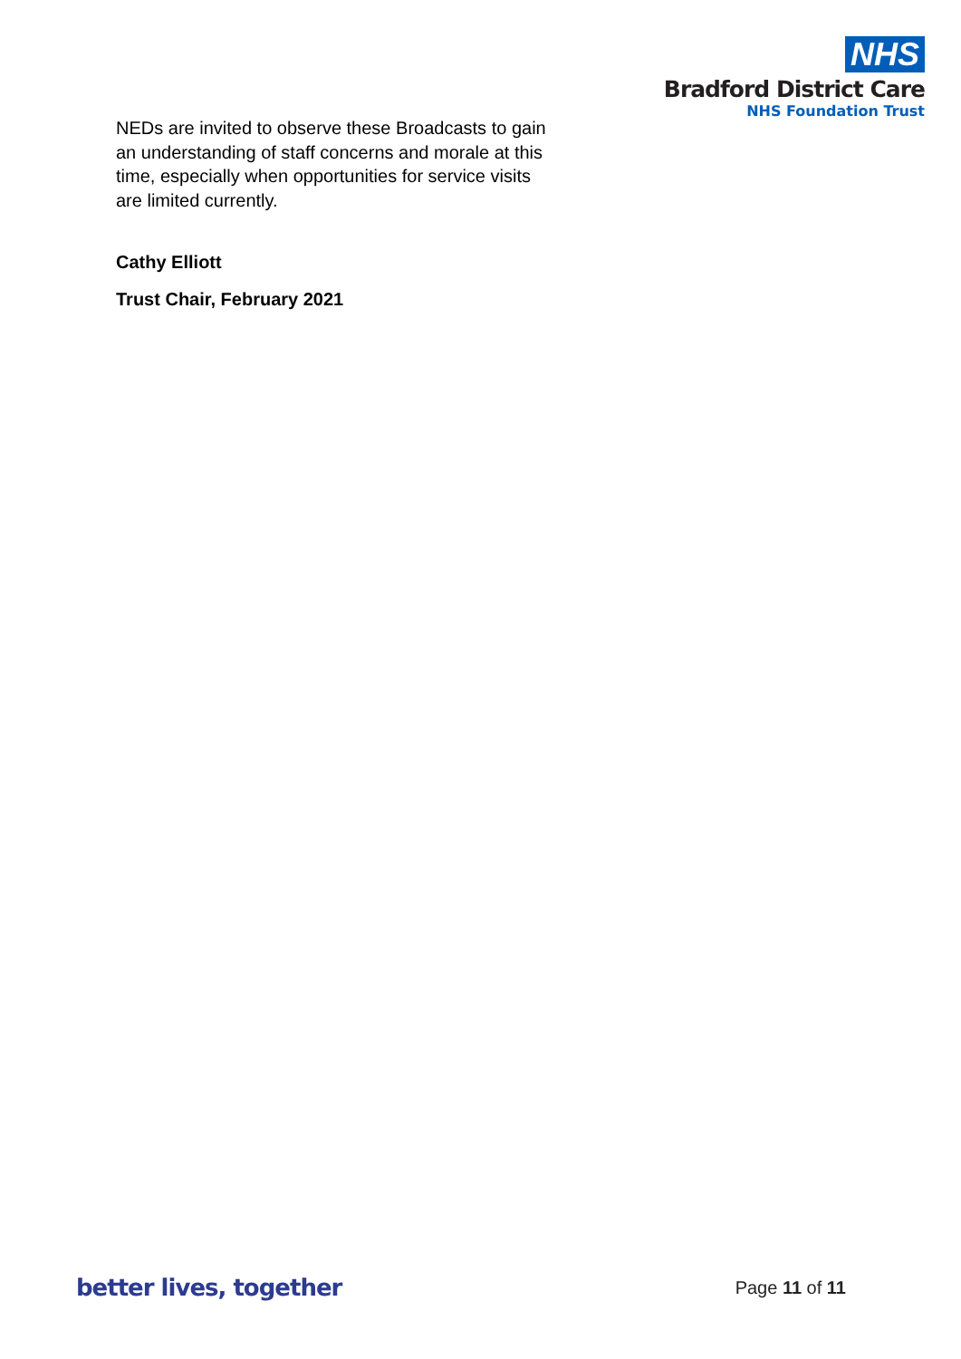NHS
Bradford District Care
NHS Foundation Trust
NEDs are invited to observe these Broadcasts to gain an understanding of staff concerns and morale at this time, especially when opportunities for service visits are limited currently.
Cathy Elliott
Trust Chair, February 2021
better lives, together Page 11 of 11